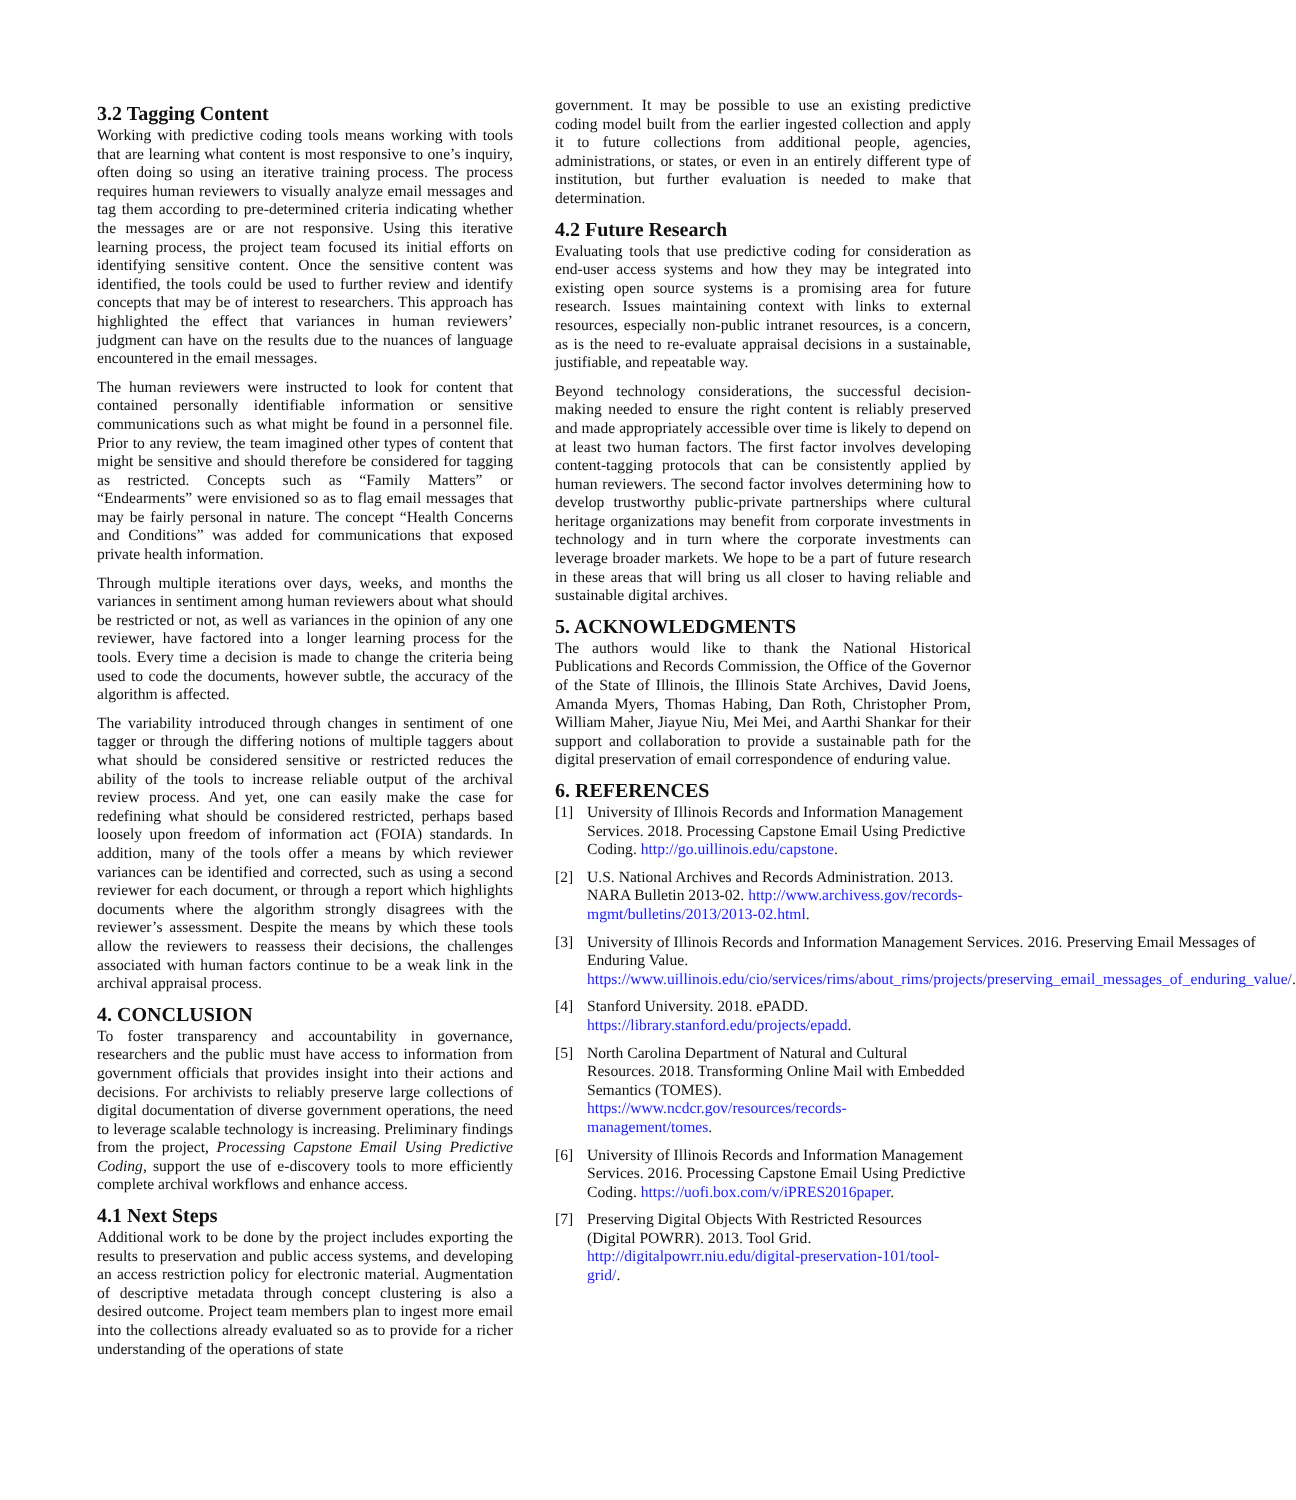3.2 Tagging Content
Working with predictive coding tools means working with tools that are learning what content is most responsive to one’s inquiry, often doing so using an iterative training process. The process requires human reviewers to visually analyze email messages and tag them according to pre-determined criteria indicating whether the messages are or are not responsive. Using this iterative learning process, the project team focused its initial efforts on identifying sensitive content. Once the sensitive content was identified, the tools could be used to further review and identify concepts that may be of interest to researchers. This approach has highlighted the effect that variances in human reviewers’ judgment can have on the results due to the nuances of language encountered in the email messages.
The human reviewers were instructed to look for content that contained personally identifiable information or sensitive communications such as what might be found in a personnel file. Prior to any review, the team imagined other types of content that might be sensitive and should therefore be considered for tagging as restricted. Concepts such as “Family Matters” or “Endearments” were envisioned so as to flag email messages that may be fairly personal in nature. The concept “Health Concerns and Conditions” was added for communications that exposed private health information.
Through multiple iterations over days, weeks, and months the variances in sentiment among human reviewers about what should be restricted or not, as well as variances in the opinion of any one reviewer, have factored into a longer learning process for the tools. Every time a decision is made to change the criteria being used to code the documents, however subtle, the accuracy of the algorithm is affected.
The variability introduced through changes in sentiment of one tagger or through the differing notions of multiple taggers about what should be considered sensitive or restricted reduces the ability of the tools to increase reliable output of the archival review process. And yet, one can easily make the case for redefining what should be considered restricted, perhaps based loosely upon freedom of information act (FOIA) standards. In addition, many of the tools offer a means by which reviewer variances can be identified and corrected, such as using a second reviewer for each document, or through a report which highlights documents where the algorithm strongly disagrees with the reviewer’s assessment. Despite the means by which these tools allow the reviewers to reassess their decisions, the challenges associated with human factors continue to be a weak link in the archival appraisal process.
4. CONCLUSION
To foster transparency and accountability in governance, researchers and the public must have access to information from government officials that provides insight into their actions and decisions. For archivists to reliably preserve large collections of digital documentation of diverse government operations, the need to leverage scalable technology is increasing. Preliminary findings from the project, Processing Capstone Email Using Predictive Coding, support the use of e-discovery tools to more efficiently complete archival workflows and enhance access.
4.1 Next Steps
Additional work to be done by the project includes exporting the results to preservation and public access systems, and developing an access restriction policy for electronic material. Augmentation of descriptive metadata through concept clustering is also a desired outcome. Project team members plan to ingest more email into the collections already evaluated so as to provide for a richer understanding of the operations of state
government. It may be possible to use an existing predictive coding model built from the earlier ingested collection and apply it to future collections from additional people, agencies, administrations, or states, or even in an entirely different type of institution, but further evaluation is needed to make that determination.
4.2 Future Research
Evaluating tools that use predictive coding for consideration as end-user access systems and how they may be integrated into existing open source systems is a promising area for future research. Issues maintaining context with links to external resources, especially non-public intranet resources, is a concern, as is the need to re-evaluate appraisal decisions in a sustainable, justifiable, and repeatable way.
Beyond technology considerations, the successful decision-making needed to ensure the right content is reliably preserved and made appropriately accessible over time is likely to depend on at least two human factors. The first factor involves developing content-tagging protocols that can be consistently applied by human reviewers. The second factor involves determining how to develop trustworthy public-private partnerships where cultural heritage organizations may benefit from corporate investments in technology and in turn where the corporate investments can leverage broader markets. We hope to be a part of future research in these areas that will bring us all closer to having reliable and sustainable digital archives.
5. ACKNOWLEDGMENTS
The authors would like to thank the National Historical Publications and Records Commission, the Office of the Governor of the State of Illinois, the Illinois State Archives, David Joens, Amanda Myers, Thomas Habing, Dan Roth, Christopher Prom, William Maher, Jiayue Niu, Mei Mei, and Aarthi Shankar for their support and collaboration to provide a sustainable path for the digital preservation of email correspondence of enduring value.
6. REFERENCES
[1] University of Illinois Records and Information Management Services. 2018. Processing Capstone Email Using Predictive Coding. http://go.uillinois.edu/capstone.
[2] U.S. National Archives and Records Administration. 2013. NARA Bulletin 2013-02. http://www.archivess.gov/records-mgmt/bulletins/2013/2013-02.html.
[3] University of Illinois Records and Information Management Services. 2016. Preserving Email Messages of Enduring Value. https://www.uillinois.edu/cio/services/rims/about_rims/projects/preserving_email_messages_of_enduring_value/.
[4] Stanford University. 2018. ePADD. https://library.stanford.edu/projects/epadd.
[5] North Carolina Department of Natural and Cultural Resources. 2018. Transforming Online Mail with Embedded Semantics (TOMES). https://www.ncdcr.gov/resources/records-management/tomes.
[6] University of Illinois Records and Information Management Services. 2016. Processing Capstone Email Using Predictive Coding. https://uofi.box.com/v/iPRES2016paper.
[7] Preserving Digital Objects With Restricted Resources (Digital POWRR). 2013. Tool Grid. http://digitalpowrr.niu.edu/digital-preservation-101/tool-grid/.